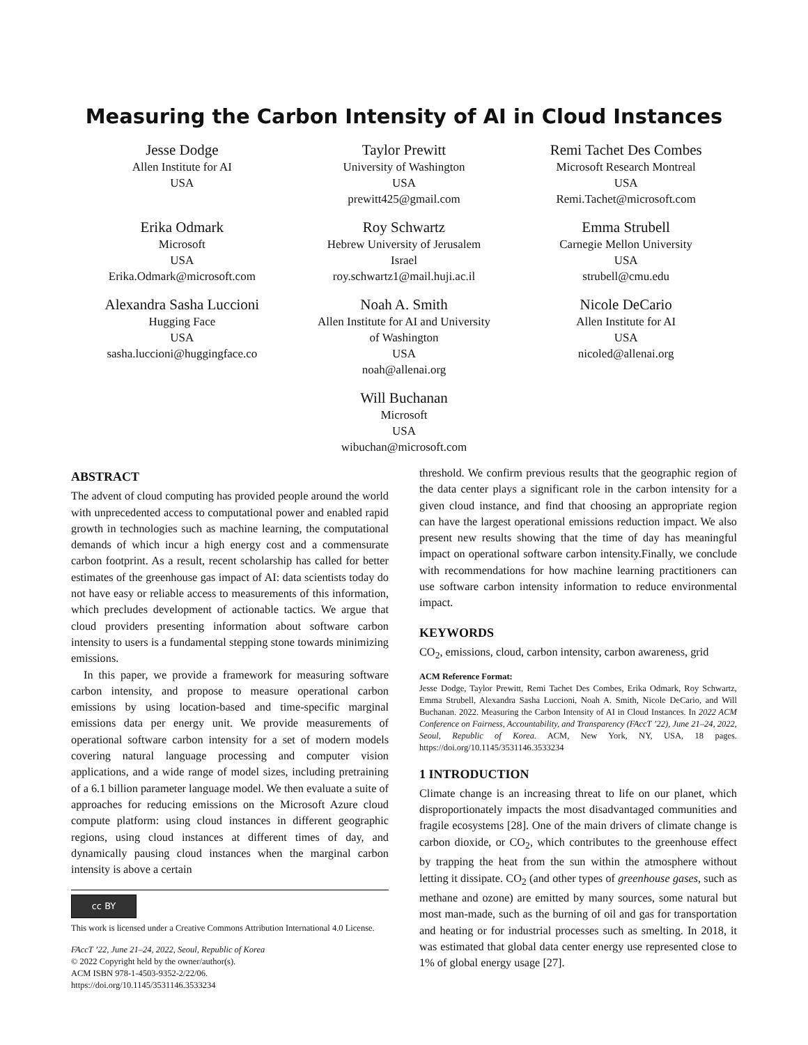Measuring the Carbon Intensity of AI in Cloud Instances
Jesse Dodge
Allen Institute for AI
USA
Taylor Prewitt
University of Washington
USA
prewitt425@gmail.com
Remi Tachet Des Combes
Microsoft Research Montreal
USA
Remi.Tachet@microsoft.com
Erika Odmark
Microsoft
USA
Erika.Odmark@microsoft.com
Roy Schwartz
Hebrew University of Jerusalem
Israel
roy.schwartz1@mail.huji.ac.il
Emma Strubell
Carnegie Mellon University
USA
strubell@cmu.edu
Alexandra Sasha Luccioni
Hugging Face
USA
sasha.luccioni@huggingface.co
Noah A. Smith
Allen Institute for AI and University
of Washington
USA
noah@allenai.org
Nicole DeCario
Allen Institute for AI
USA
nicoled@allenai.org
Will Buchanan
Microsoft
USA
wibuchan@microsoft.com
ABSTRACT
The advent of cloud computing has provided people around the world with unprecedented access to computational power and enabled rapid growth in technologies such as machine learning, the computational demands of which incur a high energy cost and a commensurate carbon footprint. As a result, recent scholarship has called for better estimates of the greenhouse gas impact of AI: data scientists today do not have easy or reliable access to measurements of this information, which precludes development of actionable tactics. We argue that cloud providers presenting information about software carbon intensity to users is a fundamental stepping stone towards minimizing emissions.
In this paper, we provide a framework for measuring software carbon intensity, and propose to measure operational carbon emissions by using location-based and time-specific marginal emissions data per energy unit. We provide measurements of operational software carbon intensity for a set of modern models covering natural language processing and computer vision applications, and a wide range of model sizes, including pretraining of a 6.1 billion parameter language model. We then evaluate a suite of approaches for reducing emissions on the Microsoft Azure cloud compute platform: using cloud instances in different geographic regions, using cloud instances at different times of day, and dynamically pausing cloud instances when the marginal carbon intensity is above a certain
cc BY
This work is licensed under a Creative Commons Attribution International 4.0 License.
FAccT ’22, June 21–24, 2022, Seoul, Republic of Korea
© 2022 Copyright held by the owner/author(s).
ACM ISBN 978-1-4503-9352-2/22/06.
https://doi.org/10.1145/3531146.3533234
threshold. We confirm previous results that the geographic region of the data center plays a significant role in the carbon intensity for a given cloud instance, and find that choosing an appropriate region can have the largest operational emissions reduction impact. We also present new results showing that the time of day has meaningful impact on operational software carbon intensity.Finally, we conclude with recommendations for how machine learning practitioners can use software carbon intensity information to reduce environmental impact.
KEYWORDS
CO<sub>2</sub>, emissions, cloud, carbon intensity, carbon awareness, grid
ACM Reference Format:
Jesse Dodge, Taylor Prewitt, Remi Tachet Des Combes, Erika Odmark, Roy Schwartz, Emma Strubell, Alexandra Sasha Luccioni, Noah A. Smith, Nicole DeCario, and Will Buchanan. 2022. Measuring the Carbon Intensity of AI in Cloud Instances. In 2022 ACM Conference on Fairness, Accountability, and Transparency (FAccT ’22), June 21–24, 2022, Seoul, Republic of Korea. ACM, New York, NY, USA, 18 pages. https://doi.org/10.1145/3531146.3533234
1 INTRODUCTION
Climate change is an increasing threat to life on our planet, which disproportionately impacts the most disadvantaged communities and fragile ecosystems [28]. One of the main drivers of climate change is carbon dioxide, or CO<sub>2</sub>, which contributes to the greenhouse effect by trapping the heat from the sun within the atmosphere without letting it dissipate. CO<sub>2</sub> (and other types of greenhouse gases, such as methane and ozone) are emitted by many sources, some natural but most man-made, such as the burning of oil and gas for transportation and heating or for industrial processes such as smelting. In 2018, it was estimated that global data center energy use represented close to 1% of global energy usage [27].